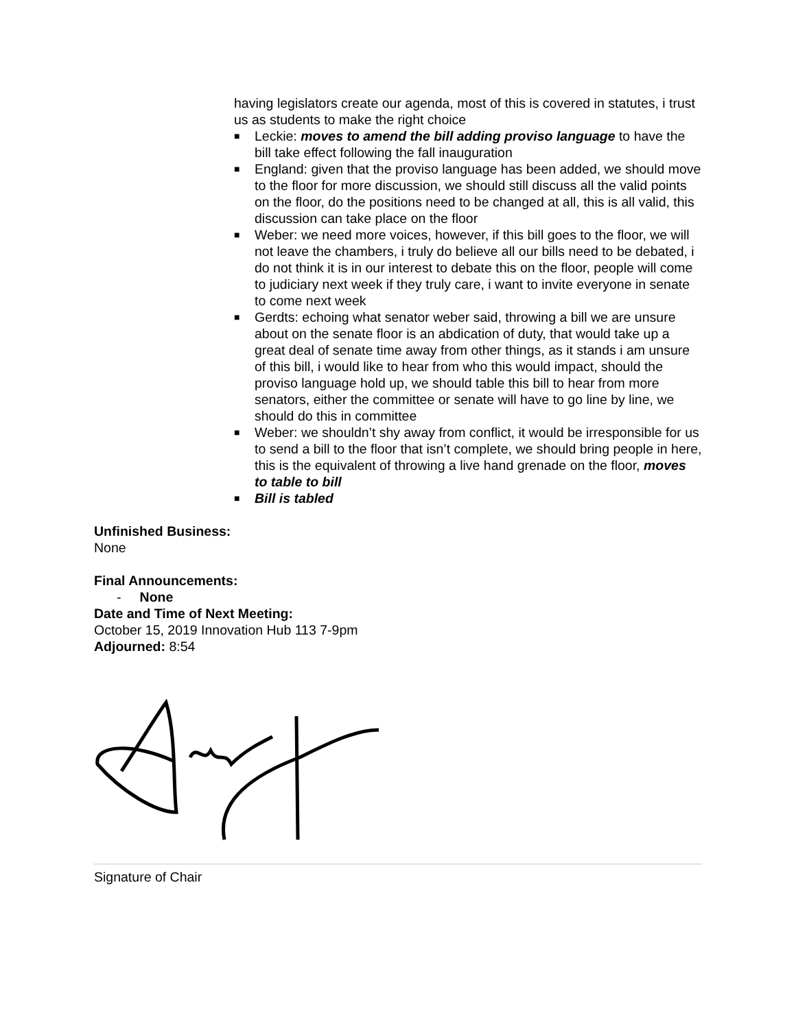having legislators create our agenda, most of this is covered in statutes, i trust us as students to make the right choice
■ Leckie: moves to amend the bill adding proviso language to have the bill take effect following the fall inauguration
■ England: given that the proviso language has been added, we should move to the floor for more discussion, we should still discuss all the valid points on the floor, do the positions need to be changed at all, this is all valid, this discussion can take place on the floor
■ Weber: we need more voices, however, if this bill goes to the floor, we will not leave the chambers, i truly do believe all our bills need to be debated, i do not think it is in our interest to debate this on the floor, people will come to judiciary next week if they truly care, i want to invite everyone in senate to come next week
■ Gerdts: echoing what senator weber said, throwing a bill we are unsure about on the senate floor is an abdication of duty, that would take up a great deal of senate time away from other things, as it stands i am unsure of this bill, i would like to hear from who this would impact, should the proviso language hold up, we should table this bill to hear from more senators, either the committee or senate will have to go line by line, we should do this in committee
■ Weber: we shouldn’t shy away from conflict, it would be irresponsible for us to send a bill to the floor that isn’t complete, we should bring people in here, this is the equivalent of throwing a live hand grenade on the floor, moves to table to bill
■ Bill is tabled
Unfinished Business:
None
Final Announcements:
- None
Date and Time of Next Meeting:
October 15, 2019 Innovation Hub 113 7-9pm
Adjourned: 8:54
Signature of Chair